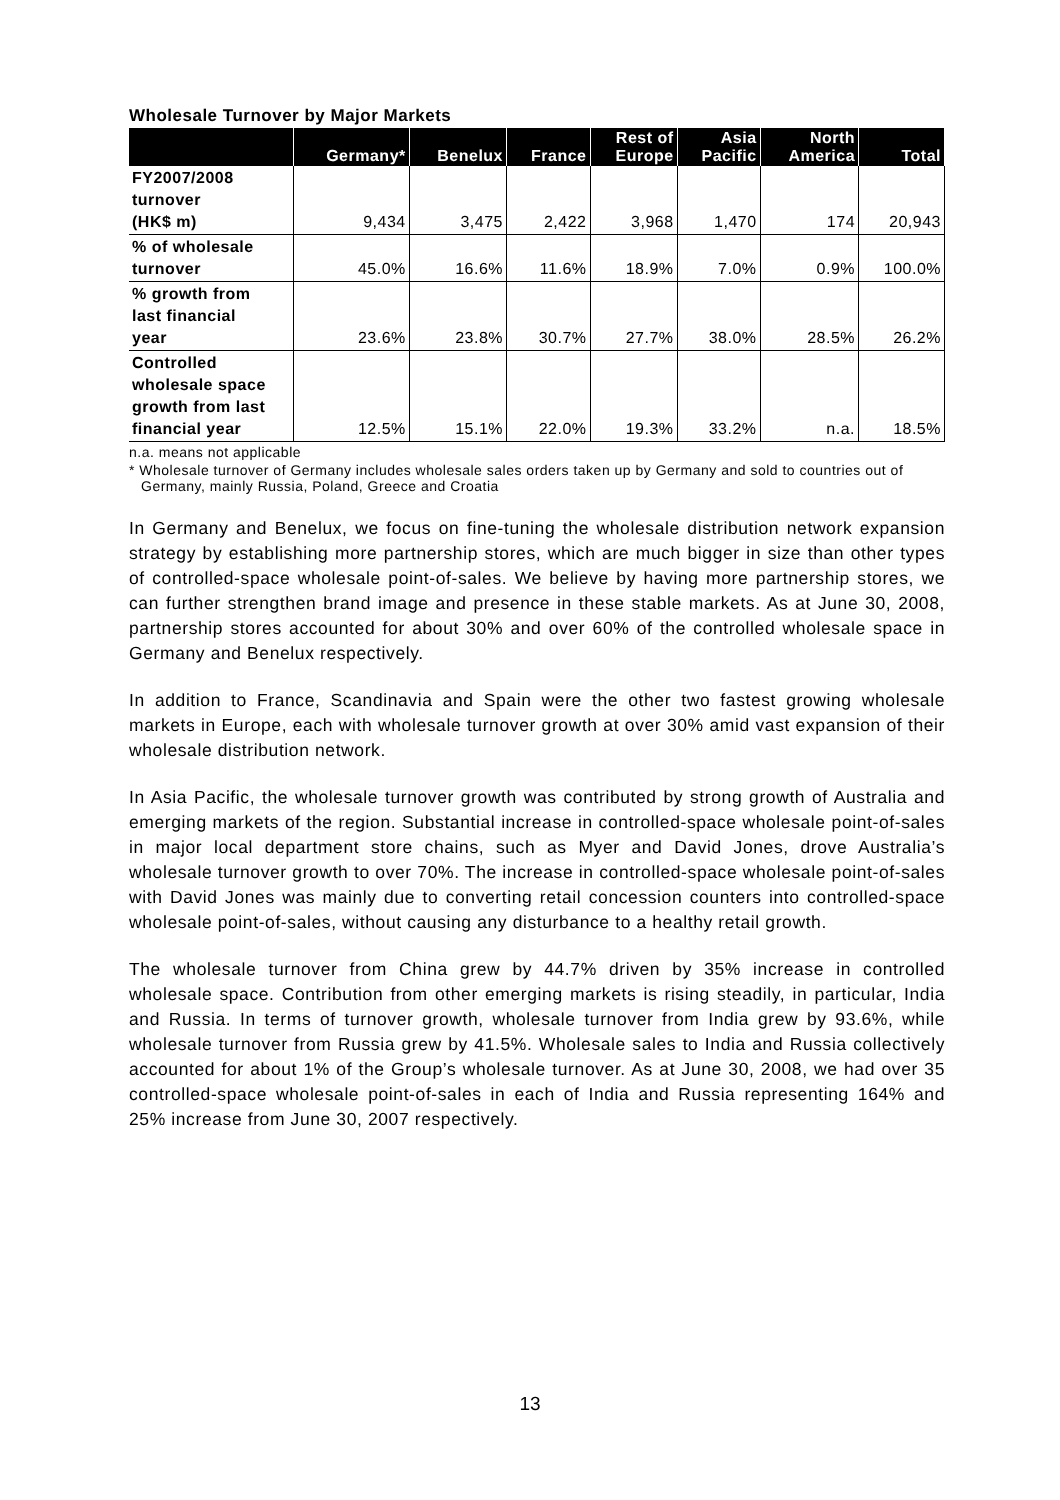Wholesale Turnover by Major Markets
| | Germany* | Benelux | France | Rest of Europe | Asia Pacific | North America | Total |
| --- | --- | --- | --- | --- | --- | --- | --- |
| FY2007/2008 turnover (HK$ m) | 9,434 | 3,475 | 2,422 | 3,968 | 1,470 | 174 | 20,943 |
| % of wholesale turnover | 45.0% | 16.6% | 11.6% | 18.9% | 7.0% | 0.9% | 100.0% |
| % growth from last financial year | 23.6% | 23.8% | 30.7% | 27.7% | 38.0% | 28.5% | 26.2% |
| Controlled wholesale space growth from last financial year | 12.5% | 15.1% | 22.0% | 19.3% | 33.2% | n.a. | 18.5% |
n.a. means not applicable
* Wholesale turnover of Germany includes wholesale sales orders taken up by Germany and sold to countries out of Germany, mainly Russia, Poland, Greece and Croatia
In Germany and Benelux, we focus on fine-tuning the wholesale distribution network expansion strategy by establishing more partnership stores, which are much bigger in size than other types of controlled-space wholesale point-of-sales. We believe by having more partnership stores, we can further strengthen brand image and presence in these stable markets. As at June 30, 2008, partnership stores accounted for about 30% and over 60% of the controlled wholesale space in Germany and Benelux respectively.
In addition to France, Scandinavia and Spain were the other two fastest growing wholesale markets in Europe, each with wholesale turnover growth at over 30% amid vast expansion of their wholesale distribution network.
In Asia Pacific, the wholesale turnover growth was contributed by strong growth of Australia and emerging markets of the region. Substantial increase in controlled-space wholesale point-of-sales in major local department store chains, such as Myer and David Jones, drove Australia’s wholesale turnover growth to over 70%. The increase in controlled-space wholesale point-of-sales with David Jones was mainly due to converting retail concession counters into controlled-space wholesale point-of-sales, without causing any disturbance to a healthy retail growth.
The wholesale turnover from China grew by 44.7% driven by 35% increase in controlled wholesale space. Contribution from other emerging markets is rising steadily, in particular, India and Russia. In terms of turnover growth, wholesale turnover from India grew by 93.6%, while wholesale turnover from Russia grew by 41.5%. Wholesale sales to India and Russia collectively accounted for about 1% of the Group’s wholesale turnover. As at June 30, 2008, we had over 35 controlled-space wholesale point-of-sales in each of India and Russia representing 164% and 25% increase from June 30, 2007 respectively.
13